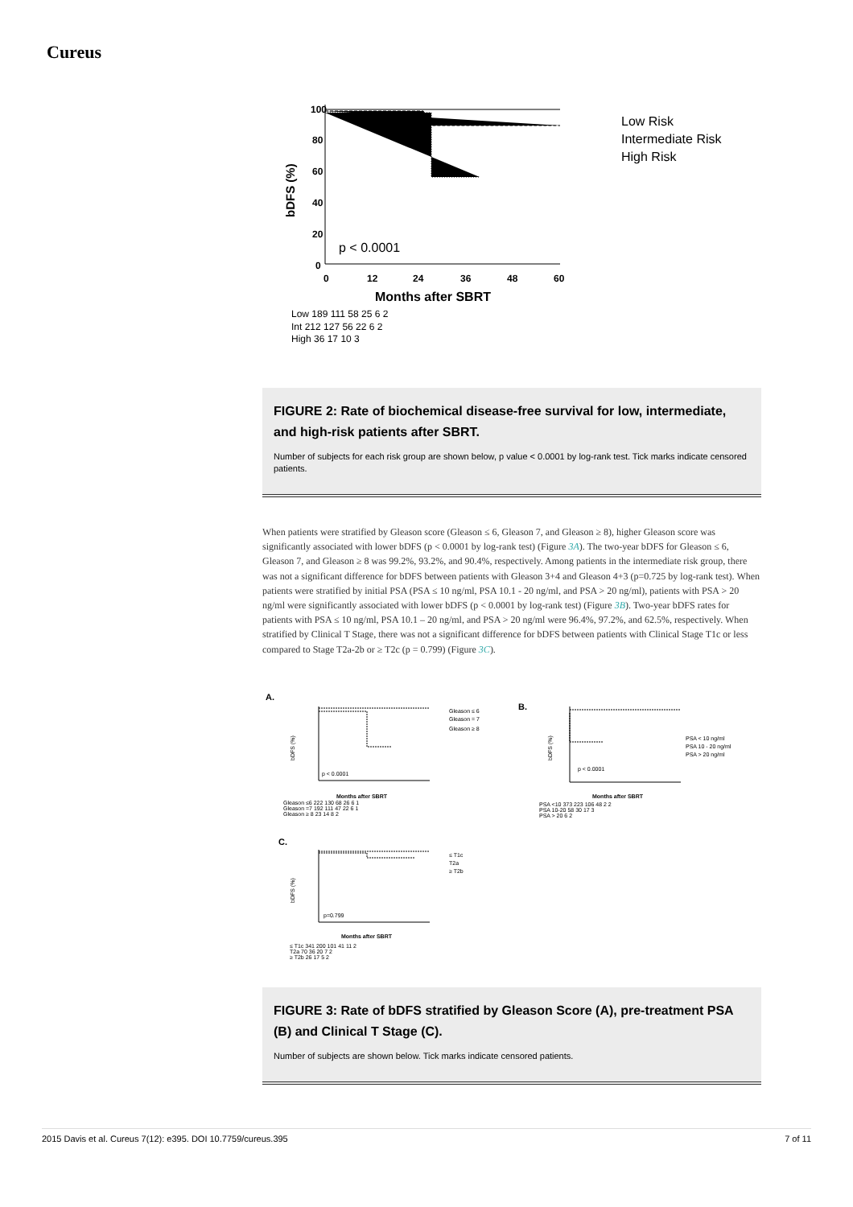Cureus
100
80
60
40
20
0
bDFS (%)
p < 0.0001
0
12
24
36
48
60
Months after SBRT
Low 189 111 58 25 6 2
Int 212 127 56 22 6 2
High 36 17 10 3
Low Risk
Intermediate Risk
High Risk
FIGURE 2: Rate of biochemical disease-free survival for low, intermediate, and high-risk patients after SBRT.
Number of subjects for each risk group are shown below, p value < 0.0001 by log-rank test. Tick marks indicate censored patients.
When patients were stratified by Gleason score (Gleason ≤ 6, Gleason 7, and Gleason ≥ 8), higher Gleason score was significantly associated with lower bDFS (p < 0.0001 by log-rank test) (Figure 3A). The two-year bDFS for Gleason ≤ 6, Gleason 7, and Gleason ≥ 8 was 99.2%, 93.2%, and 90.4%, respectively. Among patients in the intermediate risk group, there was not a significant difference for bDFS between patients with Gleason 3+4 and Gleason 4+3 (p=0.725 by log-rank test). When patients were stratified by initial PSA (PSA ≤ 10 ng/ml, PSA 10.1 - 20 ng/ml, and PSA > 20 ng/ml), patients with PSA > 20 ng/ml were significantly associated with lower bDFS (p < 0.0001 by log-rank test) (Figure 3B). Two-year bDFS rates for patients with PSA ≤ 10 ng/ml, PSA 10.1 – 20 ng/ml, and PSA > 20 ng/ml were 96.4%, 97.2%, and 62.5%, respectively. When stratified by Clinical T Stage, there was not a significant difference for bDFS between patients with Clinical Stage T1c or less compared to Stage T2a-2b or ≥ T2c (p = 0.799) (Figure 3C).
A.
bDFS (%)
p < 0.0001
Months after SBRT
Gleason ≤6 222 130 68 26 6 1
Gleason =7 192 111 47 22 6 1
Gleason ≥ 8 23 14 8 2
Gleason ≤ 6
Gleason = 7
Gleason ≥ 8
B.
bDFS (%)
p < 0.0001
Months after SBRT
PSA <10 373 223 106 48 2 2
PSA 10-20 58 30 17 3
PSA > 20 6 2
PSA < 10 ng/ml
PSA 10 - 20 ng/ml
PSA > 20 ng/ml
C.
bDFS (%)
p=0.799
Months after SBRT
≤ T1c 341 200 101 41 11 2
T2a 70 36 20 7 2
≥ T2b 26 17 5 2
≤ T1c
T2a
≥ T2b
FIGURE 3: Rate of bDFS stratified by Gleason Score (A), pre-treatment PSA (B) and Clinical T Stage (C).
Number of subjects are shown below. Tick marks indicate censored patients.
2015 Davis et al. Cureus 7(12): e395. DOI 10.7759/cureus.395 7 of 11